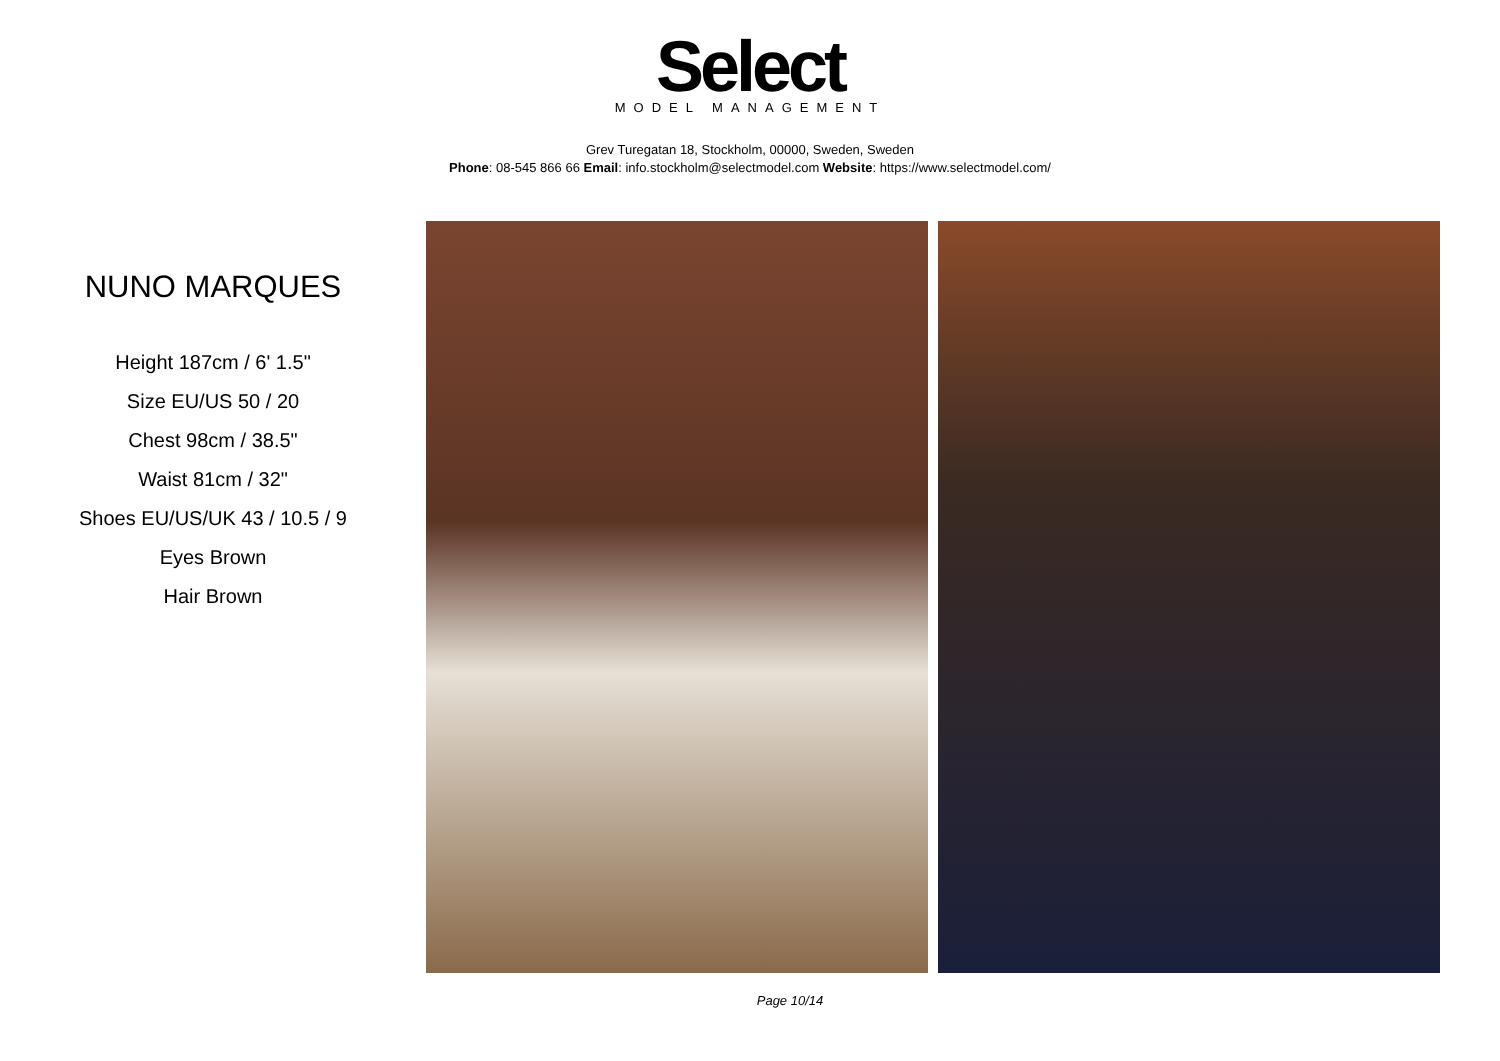Select
MODEL MANAGEMENT
Grev Turegatan 18, Stockholm, 00000, Sweden, Sweden
Phone: 08-545 866 66 Email: info.stockholm@selectmodel.com Website: https://www.selectmodel.com/
NUNO MARQUES
Height 187cm / 6' 1.5"
Size EU/US 50 / 20
Chest 98cm / 38.5"
Waist 81cm / 32"
Shoes EU/US/UK 43 / 10.5 / 9
Eyes Brown
Hair Brown
Page 10/14